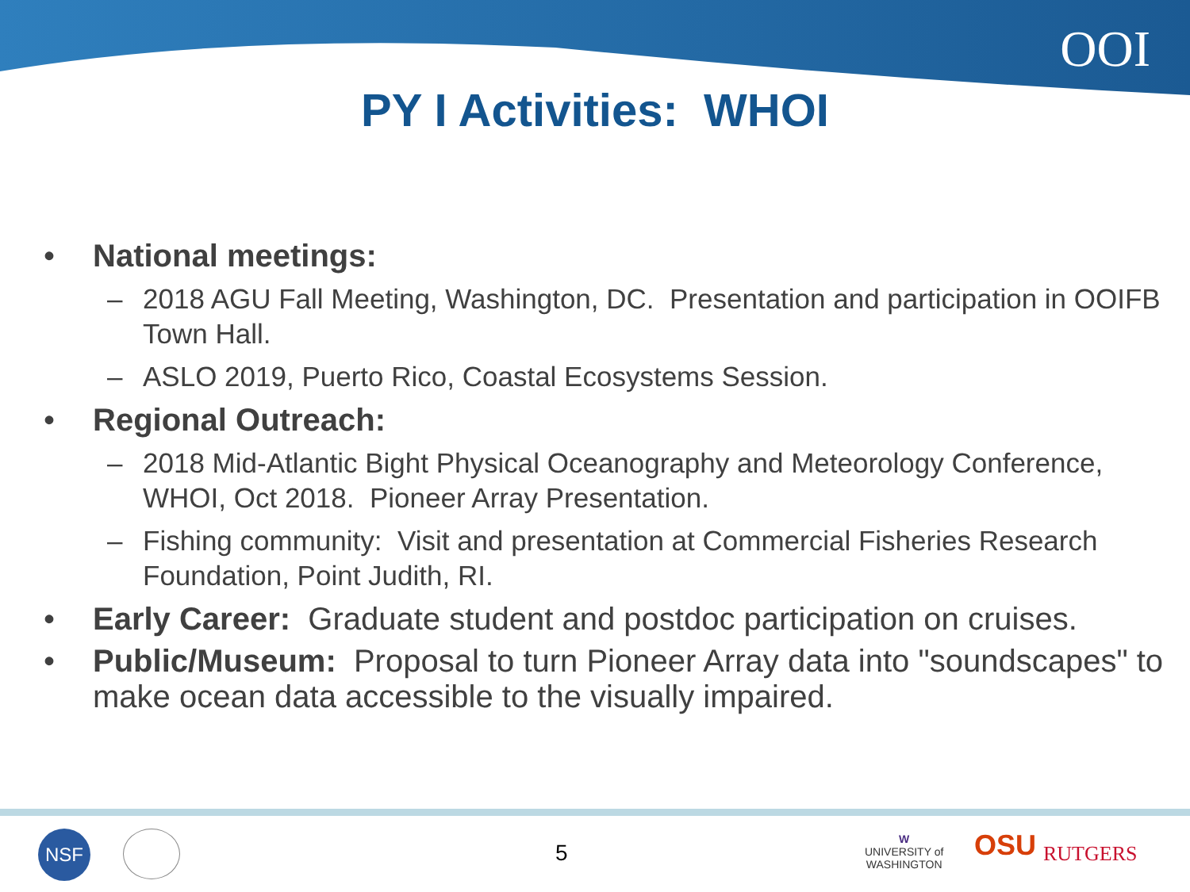OOI
PY I Activities: WHOI
• National meetings:
– 2018 AGU Fall Meeting, Washington, DC. Presentation and participation in OOIFB Town Hall.
– ASLO 2019, Puerto Rico, Coastal Ecosystems Session.
• Regional Outreach:
– 2018 Mid-Atlantic Bight Physical Oceanography and Meteorology Conference, WHOI, Oct 2018. Pioneer Array Presentation.
– Fishing community: Visit and presentation at Commercial Fisheries Research Foundation, Point Judith, RI.
• Early Career: Graduate student and postdoc participation on cruises.
• Public/Museum: Proposal to turn Pioneer Array data into "soundscapes" to make ocean data accessible to the visually impaired.
NSF
5
W
UNIVERSITY of
WASHINGTON
OSU RUTGERS